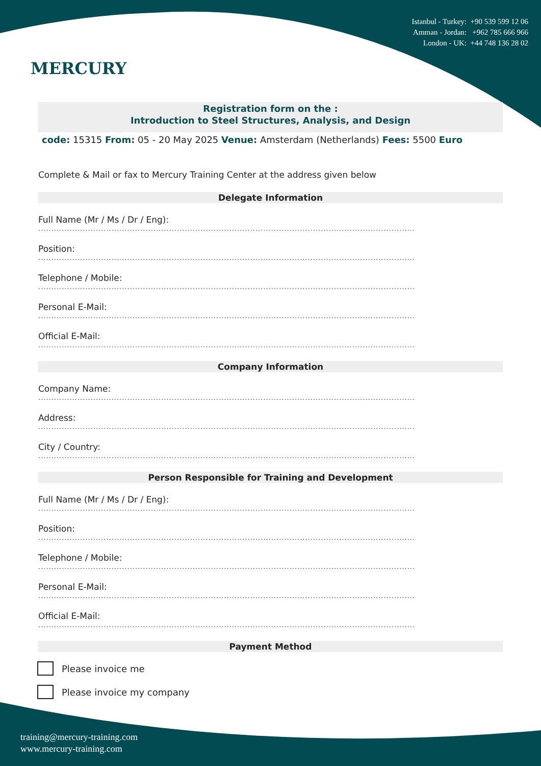MERCURY
Istanbul - Turkey: +90 539 599 12 06
Amman - Jordan: +962 785 666 966
London - UK: +44 748 136 28 02
Registration form on the :
Introduction to Steel Structures, Analysis, and Design
code: 15315 From: 05 - 20 May 2025 Venue: Amsterdam (Netherlands) Fees: 5500 Euro
Complete & Mail or fax to Mercury Training Center at the address given below
Delegate Information
Full Name (Mr / Ms / Dr / Eng):
................................................................................................................................................
Position:
................................................................................................................................................
Telephone / Mobile:
................................................................................................................................................
Personal E-Mail:
................................................................................................................................................
Official E-Mail:
................................................................................................................................................
Company Information
Company Name:
................................................................................................................................................
Address:
................................................................................................................................................
City / Country:
................................................................................................................................................
Person Responsible for Training and Development
Full Name (Mr / Ms / Dr / Eng):
................................................................................................................................................
Position:
................................................................................................................................................
Telephone / Mobile:
................................................................................................................................................
Personal E-Mail:
................................................................................................................................................
Official E-Mail:
................................................................................................................................................
Payment Method
Please invoice me
Please invoice my company
training@mercury-training.com
www.mercury-training.com